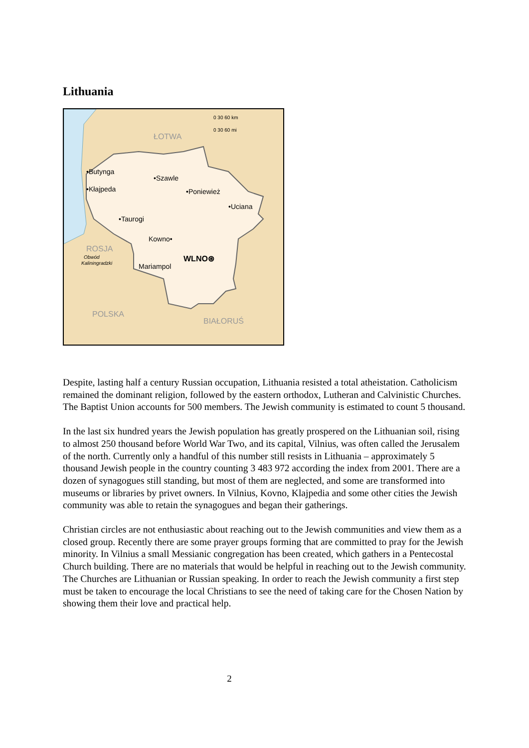Lithuania
•Butynga
•Szawle
•Kłajpeda
•Poniewież
•Uciana
•Taurogi
Kowno•
WLNO⊛
Mariampol
ŁOTWA
ROSJA
POLSKA
BIAŁORUŚ
Obwód
Kaliningradzki
0 30 60 km
0 30 60 mi
Despite, lasting half a century Russian occupation, Lithuania resisted a total atheistation. Catholicism remained the dominant religion, followed by the eastern orthodox, Lutheran and Calvinistic Churches. The Baptist Union accounts for 500 members. The Jewish community is estimated to count 5 thousand.
In the last six hundred years the Jewish population has greatly prospered on the Lithuanian soil, rising to almost 250 thousand before World War Two, and its capital, Vilnius, was often called the Jerusalem of the north. Currently only a handful of this number still resists in Lithuania – approximately 5 thousand Jewish people in the country counting 3 483 972 according the index from 2001. There are a dozen of synagogues still standing, but most of them are neglected, and some are transformed into museums or libraries by privet owners. In Vilnius, Kovno, Klajpedia and some other cities the Jewish community was able to retain the synagogues and began their gatherings.
Christian circles are not enthusiastic about reaching out to the Jewish communities and view them as a closed group. Recently there are some prayer groups forming that are committed to pray for the Jewish minority. In Vilnius a small Messianic congregation has been created, which gathers in a Pentecostal Church building. There are no materials that would be helpful in reaching out to the Jewish community. The Churches are Lithuanian or Russian speaking. In order to reach the Jewish community a first step must be taken to encourage the local Christians to see the need of taking care for the Chosen Nation by showing them their love and practical help.
2